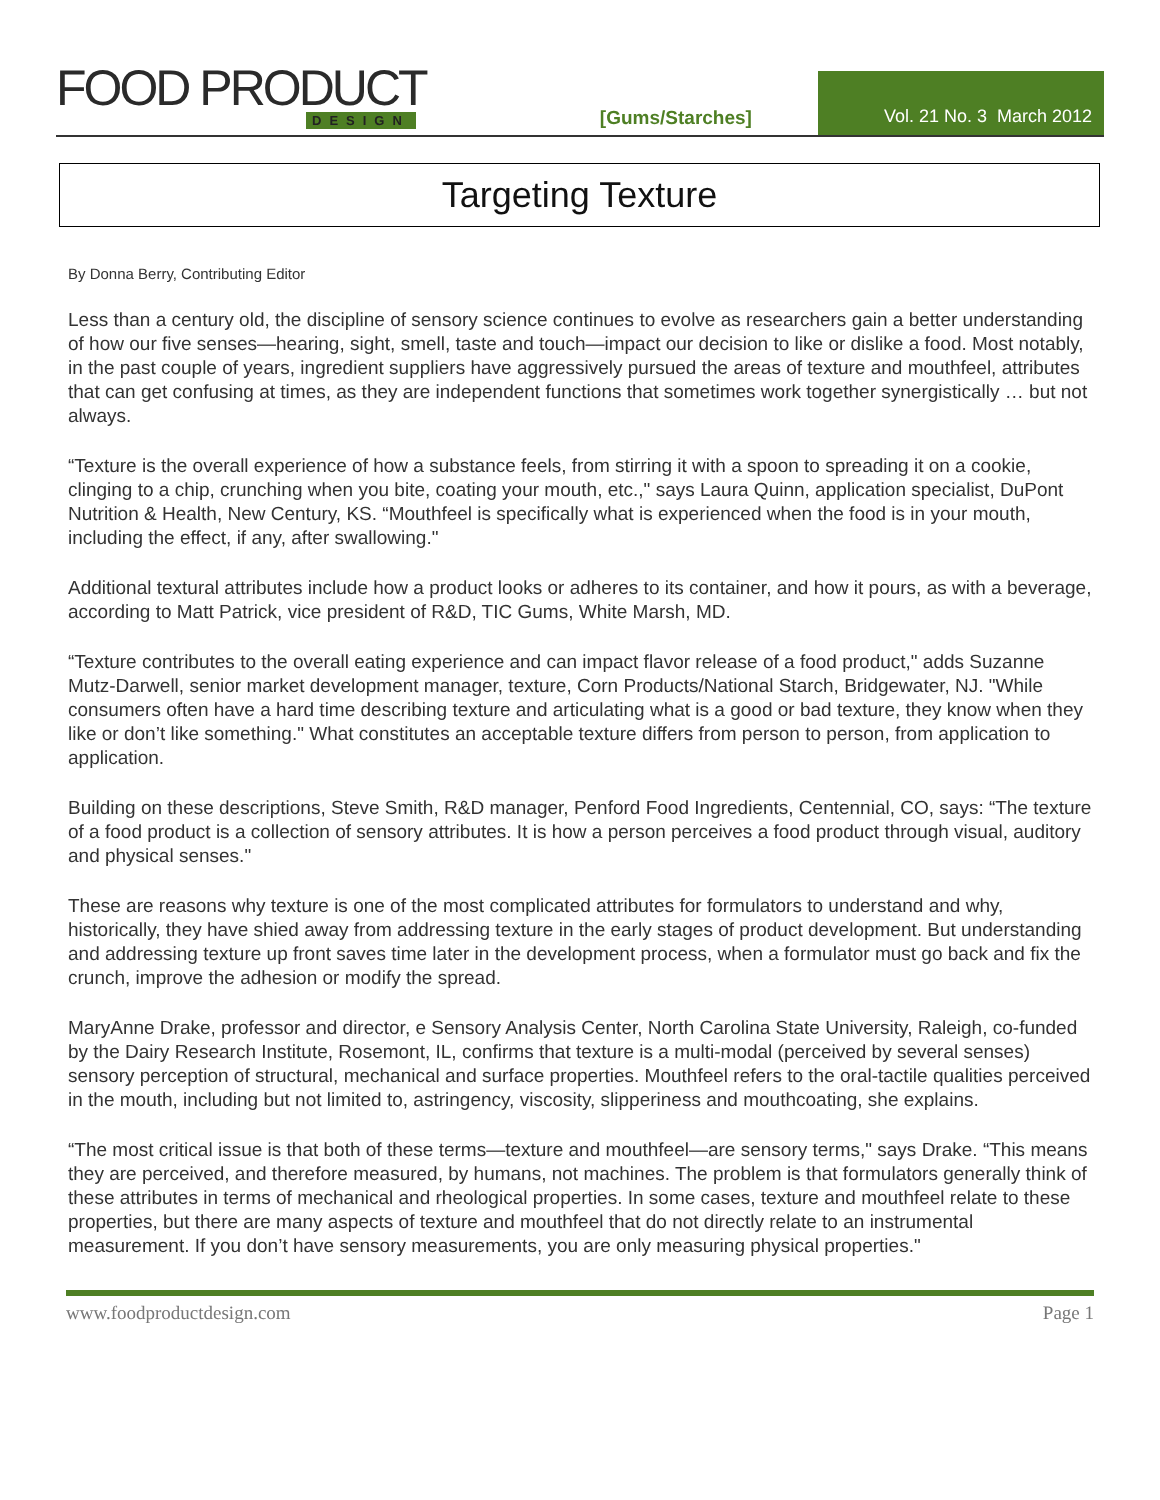FOOD PRODUCT
DESIGN
[Gums/Starches]
Vol. 21 No. 3 March 2012
Targeting Texture
By Donna Berry, Contributing Editor
Less than a century old, the discipline of sensory science continues to evolve as researchers gain a better understanding of how our five senses—hearing, sight, smell, taste and touch—impact our decision to like or dislike a food. Most notably, in the past couple of years, ingredient suppliers have aggressively pursued the areas of texture and mouthfeel, attributes that can get confusing at times, as they are independent functions that sometimes work together synergistically … but not always.
“Texture is the overall experience of how a substance feels, from stirring it with a spoon to spreading it on a cookie, clinging to a chip, crunching when you bite, coating your mouth, etc.," says Laura Quinn, application specialist, DuPont Nutrition & Health, New Century, KS. “Mouthfeel is specifically what is experienced when the food is in your mouth, including the effect, if any, after swallowing."
Additional textural attributes include how a product looks or adheres to its container, and how it pours, as with a beverage, according to Matt Patrick, vice president of R&D, TIC Gums, White Marsh, MD.
“Texture contributes to the overall eating experience and can impact flavor release of a food product," adds Suzanne Mutz-Darwell, senior market development manager, texture, Corn Products/National Starch, Bridgewater, NJ. "While consumers often have a hard time describing texture and articulating what is a good or bad texture, they know when they like or don’t like something." What constitutes an acceptable texture differs from person to person, from application to application.
Building on these descriptions, Steve Smith, R&D manager, Penford Food Ingredients, Centennial, CO, says: “The texture of a food product is a collection of sensory attributes. It is how a person perceives a food product through visual, auditory and physical senses."
These are reasons why texture is one of the most complicated attributes for formulators to understand and why, historically, they have shied away from addressing texture in the early stages of product development. But understanding and addressing texture up front saves time later in the development process, when a formulator must go back and fix the crunch, improve the adhesion or modify the spread.
MaryAnne Drake, professor and director, e Sensory Analysis Center, North Carolina State University, Raleigh, co-funded by the Dairy Research Institute, Rosemont, IL, confirms that texture is a multi-modal (perceived by several senses) sensory perception of structural, mechanical and surface properties. Mouthfeel refers to the oral-tactile qualities perceived in the mouth, including but not limited to, astringency, viscosity, slipperiness and mouthcoating, she explains.
“The most critical issue is that both of these terms—texture and mouthfeel—are sensory terms," says Drake. “This means they are perceived, and therefore measured, by humans, not machines. The problem is that formulators generally think of these attributes in terms of mechanical and rheological properties. In some cases, texture and mouthfeel relate to these properties, but there are many aspects of texture and mouthfeel that do not directly relate to an instrumental measurement. If you don’t have sensory measurements, you are only measuring physical properties."
www.foodproductdesign.com Page 1